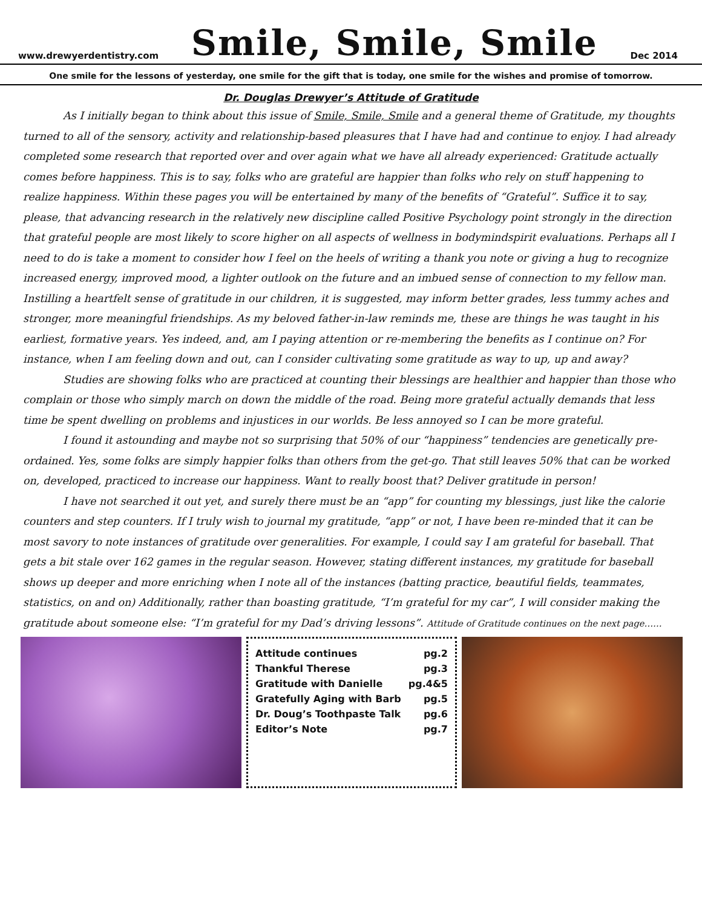www.drewyerdentistry.com
Smile, Smile, Smile
Dec 2014
One smile for the lessons of yesterday, one smile for the gift that is today, one smile for the wishes and promise of tomorrow.
Dr. Douglas Drewyer’s Attitude of Gratitude
As I initially began to think about this issue of Smile, Smile, Smile and a general theme of Gratitude, my thoughts turned to all of the sensory, activity and relationship-based pleasures that I have had and continue to enjoy. I had already completed some research that reported over and over again what we have all already experienced: Gratitude actually comes before happiness. This is to say, folks who are grateful are happier than folks who rely on stuff happening to realize happiness. Within these pages you will be entertained by many of the benefits of “Grateful”. Suffice it to say, please, that advancing research in the relatively new discipline called Positive Psychology point strongly in the direction that grateful people are most likely to score higher on all aspects of wellness in bodymindspirit evaluations. Perhaps all I need to do is take a moment to consider how I feel on the heels of writing a thank you note or giving a hug to recognize increased energy, improved mood, a lighter outlook on the future and an imbued sense of connection to my fellow man. Instilling a heartfelt sense of gratitude in our children, it is suggested, may inform better grades, less tummy aches and stronger, more meaningful friendships. As my beloved father-in-law reminds me, these are things he was taught in his earliest, formative years. Yes indeed, and, am I paying attention or re-membering the benefits as I continue on? For instance, when I am feeling down and out, can I consider cultivating some gratitude as way to up, up and away?
Studies are showing folks who are practiced at counting their blessings are healthier and happier than those who complain or those who simply march on down the middle of the road. Being more grateful actually demands that less time be spent dwelling on problems and injustices in our worlds. Be less annoyed so I can be more grateful.
I found it astounding and maybe not so surprising that 50% of our “happiness” tendencies are genetically pre-ordained. Yes, some folks are simply happier folks than others from the get-go. That still leaves 50% that can be worked on, developed, practiced to increase our happiness. Want to really boost that? Deliver gratitude in person!
I have not searched it out yet, and surely there must be an “app” for counting my blessings, just like the calorie counters and step counters. If I truly wish to journal my gratitude, “app” or not, I have been re-minded that it can be most savory to note instances of gratitude over generalities. For example, I could say I am grateful for baseball. That gets a bit stale over 162 games in the regular season. However, stating different instances, my gratitude for baseball shows up deeper and more enriching when I note all of the instances (batting practice, beautiful fields, teammates, statistics, on and on) Additionally, rather than boasting gratitude, “I’m grateful for my car”, I will consider making the gratitude about someone else: “I’m grateful for my Dad’s driving lessons”. Attitude of Gratitude continues on the next page……
| Attitude continues | pg.2 |
| Thankful Therese | pg.3 |
| Gratitude with Danielle | pg.4&5 |
| Gratefully Aging with Barb | pg.5 |
| Dr. Doug’s Toothpaste Talk | pg.6 |
| Editor’s Note | pg.7 |